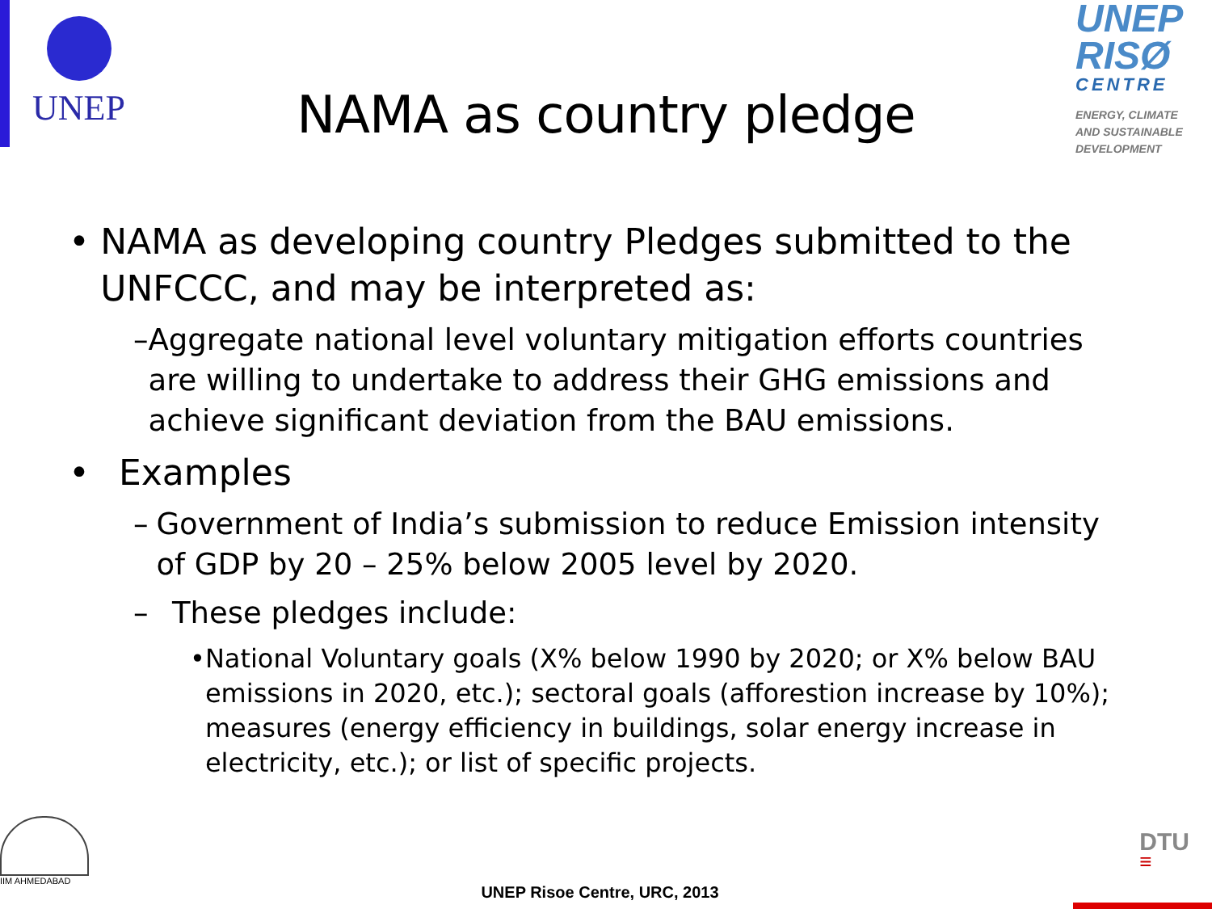UNEP
UNEP
RISØ
CENTRE
ENERGY, CLIMATE
AND SUSTAINABLE
DEVELOPMENT
NAMA as country pledge
• NAMA as developing country Pledges submitted to the UNFCCC, and may be interpreted as:
– Aggregate national level voluntary mitigation efforts countries are willing to undertake to address their GHG emissions and achieve significant deviation from the BAU emissions.
• Examples
– Government of India’s submission to reduce Emission intensity of GDP by 20 – 25% below 2005 level by 2020.
– These pledges include:
• National Voluntary goals (X% below 1990 by 2020; or X% below BAU emissions in 2020, etc.); sectoral goals (afforestion increase by 10%); measures (energy efficiency in buildings, solar energy increase in electricity, etc.); or list of specific projects.
IIM AHMEDABAD
DTU
≡
UNEP Risoe Centre, URC, 2013